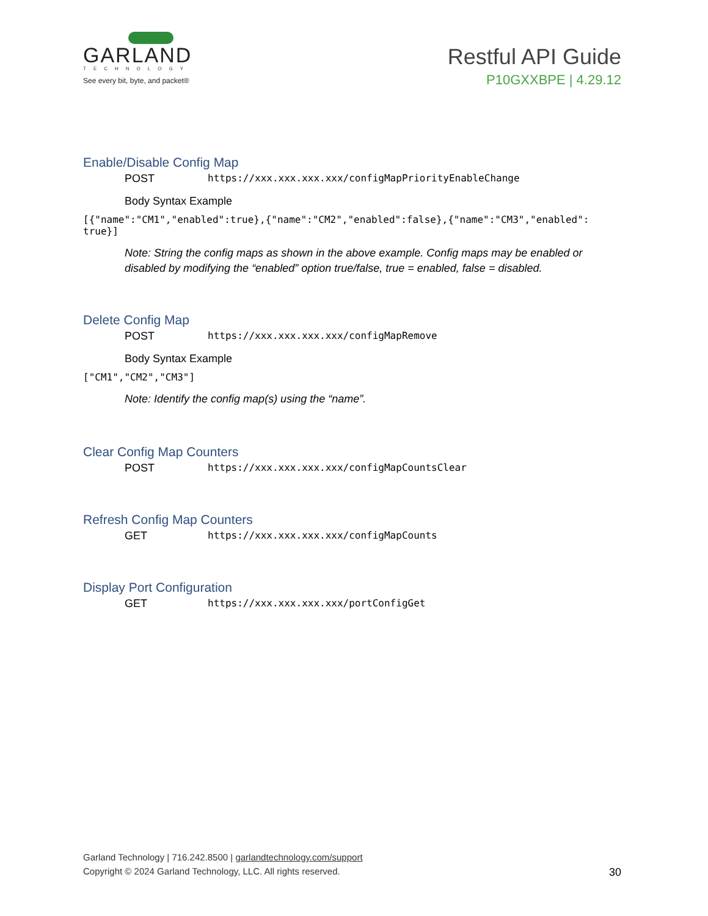GARLAND
TECHNOLOGY
See every bit, byte, and packet®
Restful API Guide
P10GXXBPE | 4.29.12
Enable/Disable Config Map
POST https://xxx.xxx.xxx.xxx/configMapPriorityEnableChange
Body Syntax Example
[{"name":"CM1","enabled":true},{"name":"CM2","enabled":false},{"name":"CM3","enabled":
true}]
Note: String the config maps as shown in the above example. Config maps may be enabled or disabled by modifying the “enabled” option true/false, true = enabled, false = disabled.
Delete Config Map
POST https://xxx.xxx.xxx.xxx/configMapRemove
Body Syntax Example
["CM1","CM2","CM3"]
Note: Identify the config map(s) using the “name”.
Clear Config Map Counters
POST https://xxx.xxx.xxx.xxx/configMapCountsClear
Refresh Config Map Counters
GET https://xxx.xxx.xxx.xxx/configMapCounts
Display Port Configuration
GET https://xxx.xxx.xxx.xxx/portConfigGet
Garland Technology | 716.242.8500 | garlandtechnology.com/support
30 Copyright © 2024 Garland Technology, LLC. All rights reserved.